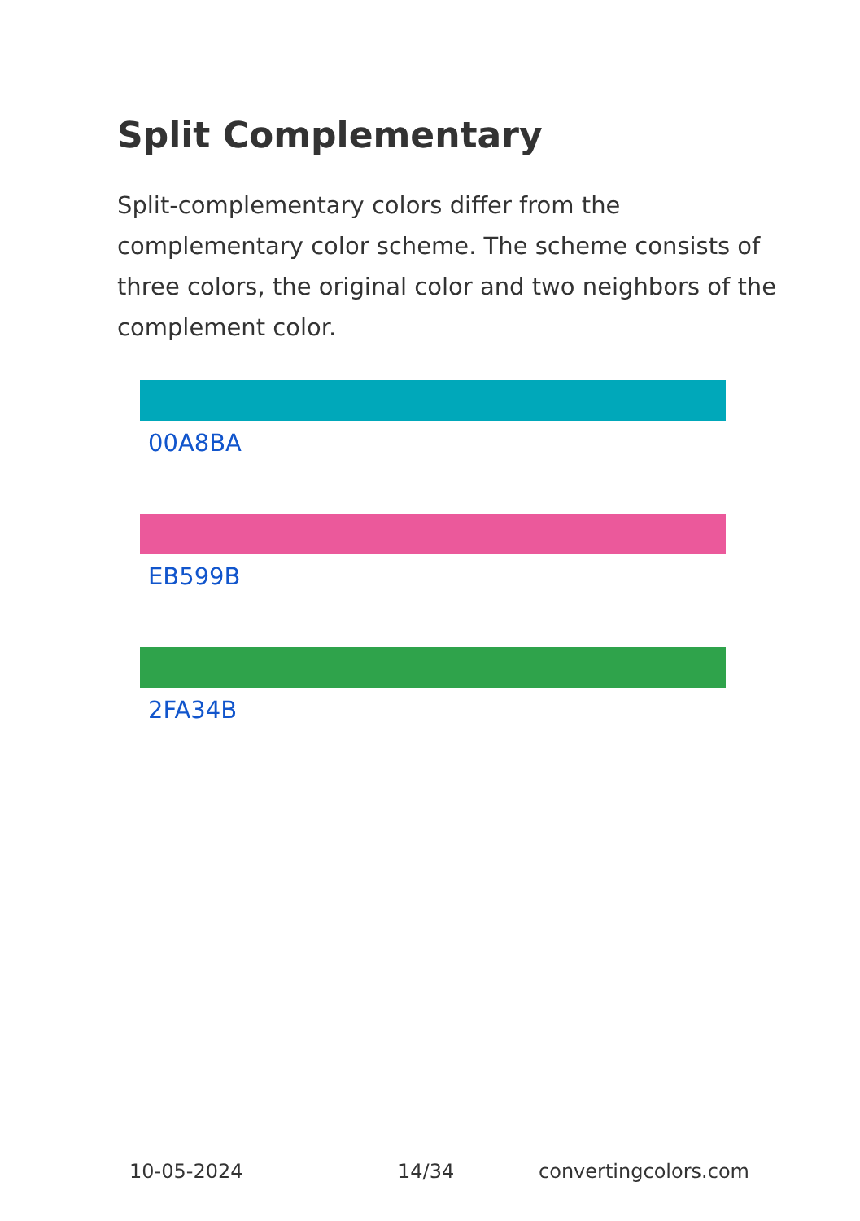Split Complementary
Split-complementary colors differ from the complementary color scheme. The scheme consists of three colors, the original color and two neighbors of the complement color.
00A8BA
EB599B
2FA34B
10-05-2024 14/34 convertingcolors.com